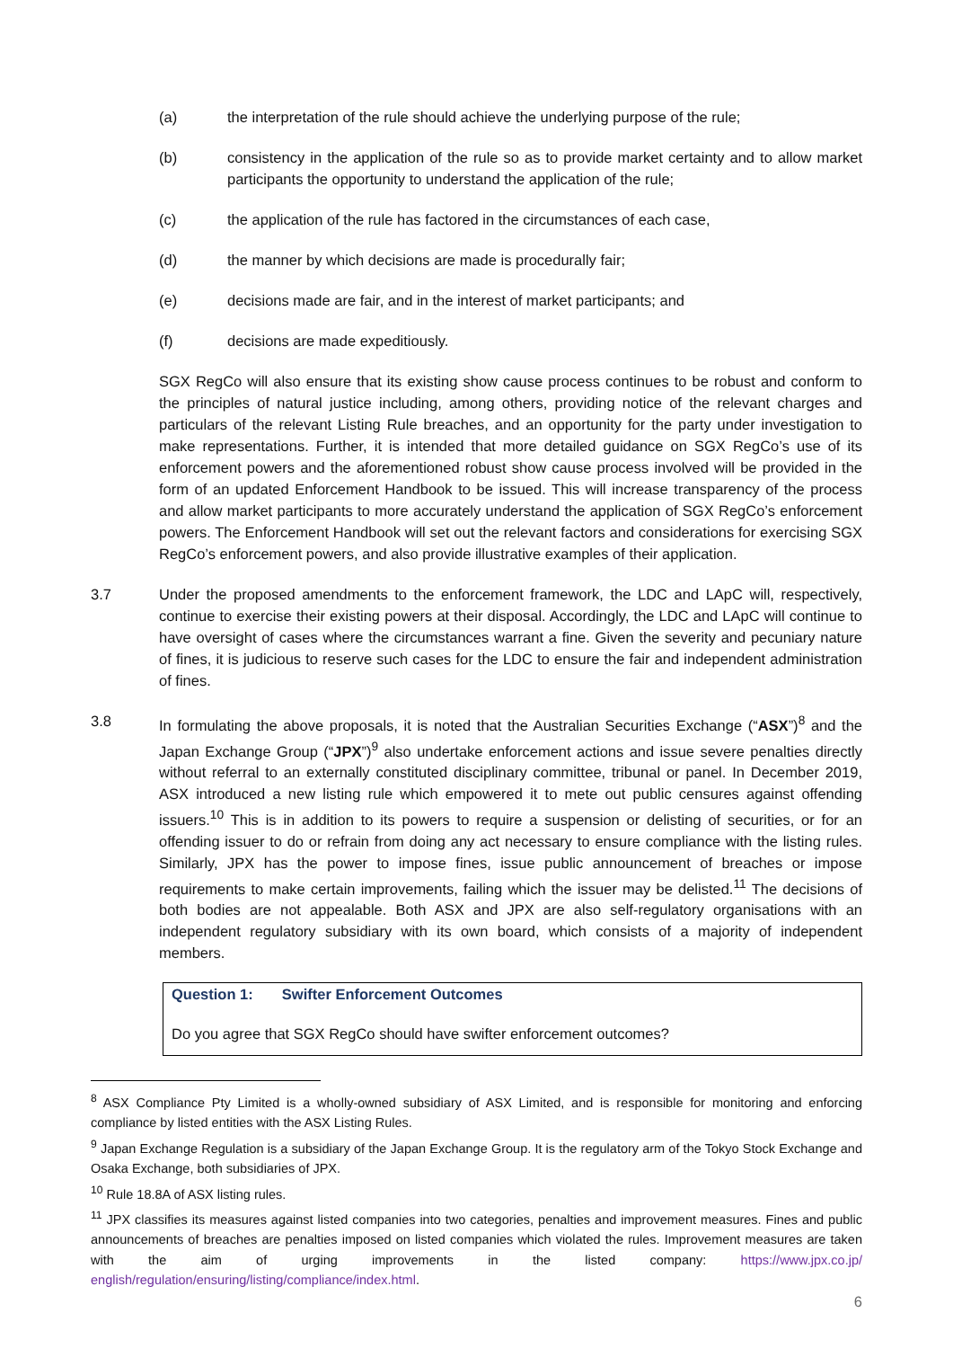(a) the interpretation of the rule should achieve the underlying purpose of the rule;
(b) consistency in the application of the rule so as to provide market certainty and to allow market participants the opportunity to understand the application of the rule;
(c) the application of the rule has factored in the circumstances of each case,
(d) the manner by which decisions are made is procedurally fair;
(e) decisions made are fair, and in the interest of market participants; and
(f) decisions are made expeditiously.
SGX RegCo will also ensure that its existing show cause process continues to be robust and conform to the principles of natural justice including, among others, providing notice of the relevant charges and particulars of the relevant Listing Rule breaches, and an opportunity for the party under investigation to make representations. Further, it is intended that more detailed guidance on SGX RegCo’s use of its enforcement powers and the aforementioned robust show cause process involved will be provided in the form of an updated Enforcement Handbook to be issued. This will increase transparency of the process and allow market participants to more accurately understand the application of SGX RegCo’s enforcement powers. The Enforcement Handbook will set out the relevant factors and considerations for exercising SGX RegCo’s enforcement powers, and also provide illustrative examples of their application.
3.7 Under the proposed amendments to the enforcement framework, the LDC and LApC will, respectively, continue to exercise their existing powers at their disposal. Accordingly, the LDC and LApC will continue to have oversight of cases where the circumstances warrant a fine. Given the severity and pecuniary nature of fines, it is judicious to reserve such cases for the LDC to ensure the fair and independent administration of fines.
3.8 In formulating the above proposals, it is noted that the Australian Securities Exchange (“ASX”)<sup>8</sup> and the Japan Exchange Group (“JPX”)<sup>9</sup> also undertake enforcement actions and issue severe penalties directly without referral to an externally constituted disciplinary committee, tribunal or panel. In December 2019, ASX introduced a new listing rule which empowered it to mete out public censures against offending issuers.<sup>10</sup> This is in addition to its powers to require a suspension or delisting of securities, or for an offending issuer to do or refrain from doing any act necessary to ensure compliance with the listing rules. Similarly, JPX has the power to impose fines, issue public announcement of breaches or impose requirements to make certain improvements, failing which the issuer may be delisted.<sup>11</sup> The decisions of both bodies are not appealable. Both ASX and JPX are also self-regulatory organisations with an independent regulatory subsidiary with its own board, which consists of a majority of independent members.
Question 1: Swifter Enforcement Outcomes
Do you agree that SGX RegCo should have swifter enforcement outcomes?
<sup>8</sup> ASX Compliance Pty Limited is a wholly-owned subsidiary of ASX Limited, and is responsible for monitoring and enforcing compliance by listed entities with the ASX Listing Rules.
<sup>9</sup> Japan Exchange Regulation is a subsidiary of the Japan Exchange Group. It is the regulatory arm of the Tokyo Stock Exchange and Osaka Exchange, both subsidiaries of JPX.
<sup>10</sup> Rule 18.8A of ASX listing rules.
<sup>11</sup> JPX classifies its measures against listed companies into two categories, penalties and improvement measures. Fines and public announcements of breaches are penalties imposed on listed companies which violated the rules. Improvement measures are taken with the aim of urging improvements in the listed company: https://www.jpx.co.jp/ english/regulation/ensuring/listing/compliance/index.html.
6